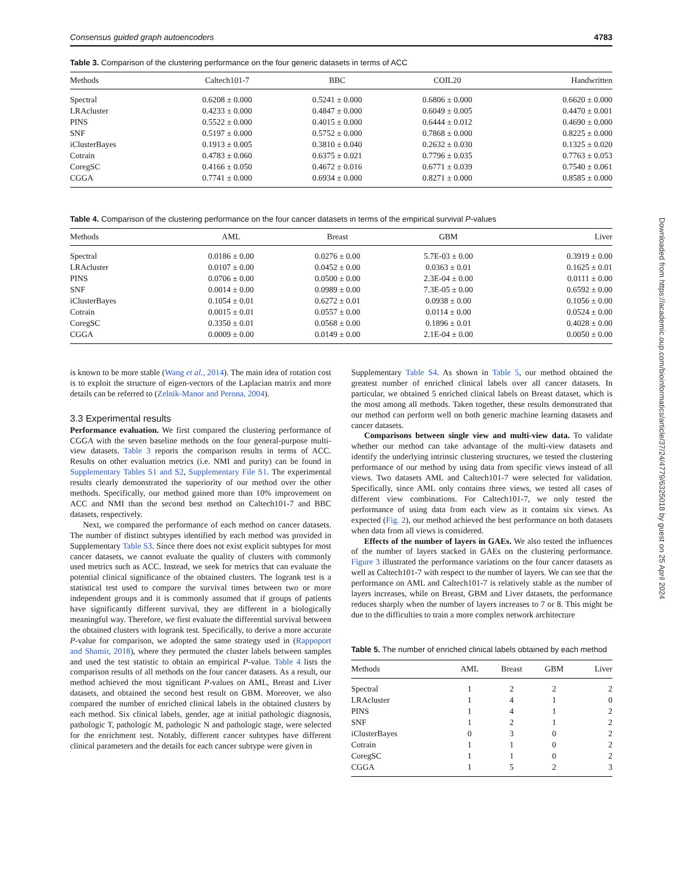Consensus guided graph autoencoders 4783
Table 3. Comparison of the clustering performance on the four generic datasets in terms of ACC
| Methods | Caltech101-7 | BBC | COIL20 | Handwritten |
| --- | --- | --- | --- | --- |
| Spectral | 0.6208 ± 0.000 | 0.5241 ± 0.000 | 0.6806 ± 0.000 | 0.6620 ± 0.000 |
| LRAcluster | 0.4233 ± 0.000 | 0.4847 ± 0.000 | 0.6049 ± 0.005 | 0.4470 ± 0.001 |
| PINS | 0.5522 ± 0.000 | 0.4015 ± 0.000 | 0.6444 ± 0.012 | 0.4690 ± 0.000 |
| SNF | 0.5197 ± 0.000 | 0.5752 ± 0.000 | 0.7868 ± 0.000 | 0.8225 ± 0.000 |
| iClusterBayes | 0.1913 ± 0.005 | 0.3810 ± 0.040 | 0.2632 ± 0.030 | 0.1325 ± 0.020 |
| Cotrain | 0.4783 ± 0.060 | 0.6375 ± 0.021 | 0.7796 ± 0.035 | 0.7763 ± 0.053 |
| CoregSC | 0.4166 ± 0.050 | 0.4672 ± 0.016 | 0.6771 ± 0.039 | 0.7540 ± 0.061 |
| CGGA | 0.7741 ± 0.000 | 0.6934 ± 0.000 | 0.8271 ± 0.000 | 0.8585 ± 0.000 |
Table 4. Comparison of the clustering performance on the four cancer datasets in terms of the empirical survival P-values
| Methods | AML | Breast | GBM | Liver |
| --- | --- | --- | --- | --- |
| Spectral | 0.0186 ± 0.00 | 0.0276 ± 0.00 | 5.7E-03 ± 0.00 | 0.3919 ± 0.00 |
| LRAcluster | 0.0107 ± 0.00 | 0.0452 ± 0.00 | 0.0363 ± 0.01 | 0.1625 ± 0.01 |
| PINS | 0.0706 ± 0.00 | 0.0500 ± 0.00 | 2.3E-04 ± 0.00 | 0.0111 ± 0.00 |
| SNF | 0.0014 ± 0.00 | 0.0989 ± 0.00 | 7.3E-05 ± 0.00 | 0.6592 ± 0.00 |
| iClusterBayes | 0.1054 ± 0.01 | 0.6272 ± 0.01 | 0.0938 ± 0.00 | 0.1056 ± 0.00 |
| Cotrain | 0.0015 ± 0.01 | 0.0557 ± 0.00 | 0.0114 ± 0.00 | 0.0524 ± 0.00 |
| CoregSC | 0.3350 ± 0.01 | 0.0568 ± 0.00 | 0.1896 ± 0.01 | 0.4028 ± 0.00 |
| CGGA | 0.0009 ± 0.00 | 0.0149 ± 0.00 | 2.1E-04 ± 0.00 | 0.0050 ± 0.00 |
is known to be more stable (Wang et al., 2014). The main idea of rotation cost is to exploit the structure of eigen-vectors of the Laplacian matrix and more details can be referred to (Zelnik-Manor and Perona, 2004).
3.3 Experimental results
Performance evaluation. We first compared the clustering performance of CGGA with the seven baseline methods on the four general-purpose multi-view datasets. Table 3 reports the comparison results in terms of ACC. Results on other evaluation metrics (i.e. NMI and purity) can be found in Supplementary Tables S1 and S2, Supplementary File S1. The experimental results clearly demonstrated the superiority of our method over the other methods. Specifically, our method gained more than 10% improvement on ACC and NMI than the second best method on Caltech101-7 and BBC datasets, respectively.
Next, we compared the performance of each method on cancer datasets. The number of distinct subtypes identified by each method was provided in Supplementary Table S3. Since there does not exist explicit subtypes for most cancer datasets, we cannot evaluate the quality of clusters with commonly used metrics such as ACC. Instead, we seek for metrics that can evaluate the potential clinical significance of the obtained clusters. The logrank test is a statistical test used to compare the survival times between two or more independent groups and it is commonly assumed that if groups of patients have significantly different survival, they are different in a biologically meaningful way. Therefore, we first evaluate the differential survival between the obtained clusters with logrank test. Specifically, to derive a more accurate P-value for comparison, we adopted the same strategy used in (Rappoport and Shamir, 2018), where they permuted the cluster labels between samples and used the test statistic to obtain an empirical P-value. Table 4 lists the comparison results of all methods on the four cancer datasets. As a result, our method achieved the most significant P-values on AML, Breast and Liver datasets, and obtained the second best result on GBM. Moreover, we also compared the number of enriched clinical labels in the obtained clusters by each method. Six clinical labels, gender, age at initial pathologic diagnosis, pathologic T, pathologic M, pathologic N and pathologic stage, were selected for the enrichment test. Notably, different cancer subtypes have different clinical parameters and the details for each cancer subtype were given in
Supplementary Table S4. As shown in Table 5, our method obtained the greatest number of enriched clinical labels over all cancer datasets. In particular, we obtained 5 enriched clinical labels on Breast dataset, which is the most among all methods. Taken together, these results demonstrated that our method can perform well on both generic machine learning datasets and cancer datasets.
Comparisons between single view and multi-view data. To validate whether our method can take advantage of the multi-view datasets and identify the underlying intrinsic clustering structures, we tested the clustering performance of our method by using data from specific views instead of all views. Two datasets AML and Caltech101-7 were selected for validation. Specifically, since AML only contains three views, we tested all cases of different view combinations. For Caltech101-7, we only tested the performance of using data from each view as it contains six views. As expected (Fig. 2), our method achieved the best performance on both datasets when data from all views is considered.
Effects of the number of layers in GAEs. We also tested the influences of the number of layers stacked in GAEs on the clustering performance. Figure 3 illustrated the performance variations on the four cancer datasets as well as Caltech101-7 with respect to the number of layers. We can see that the performance on AML and Caltech101-7 is relatively stable as the number of layers increases, while on Breast, GBM and Liver datasets, the performance reduces sharply when the number of layers increases to 7 or 8. This might be due to the difficulties to train a more complex network architecture
Table 5. The number of enriched clinical labels obtained by each method
| Methods | AML | Breast | GBM | Liver |
| --- | --- | --- | --- | --- |
| Spectral | 1 | 2 | 2 | 2 |
| LRAcluster | 1 | 4 | 1 | 0 |
| PINS | 1 | 4 | 1 | 2 |
| SNF | 1 | 2 | 1 | 2 |
| iClusterBayes | 0 | 3 | 0 | 2 |
| Cotrain | 1 | 1 | 0 | 2 |
| CoregSC | 1 | 1 | 0 | 2 |
| CGGA | 1 | 5 | 2 | 3 |
Downloaded from https://academic.oup.com/bioinformatics/article/37/24/4779/6325018 by guest on 25 April 2024